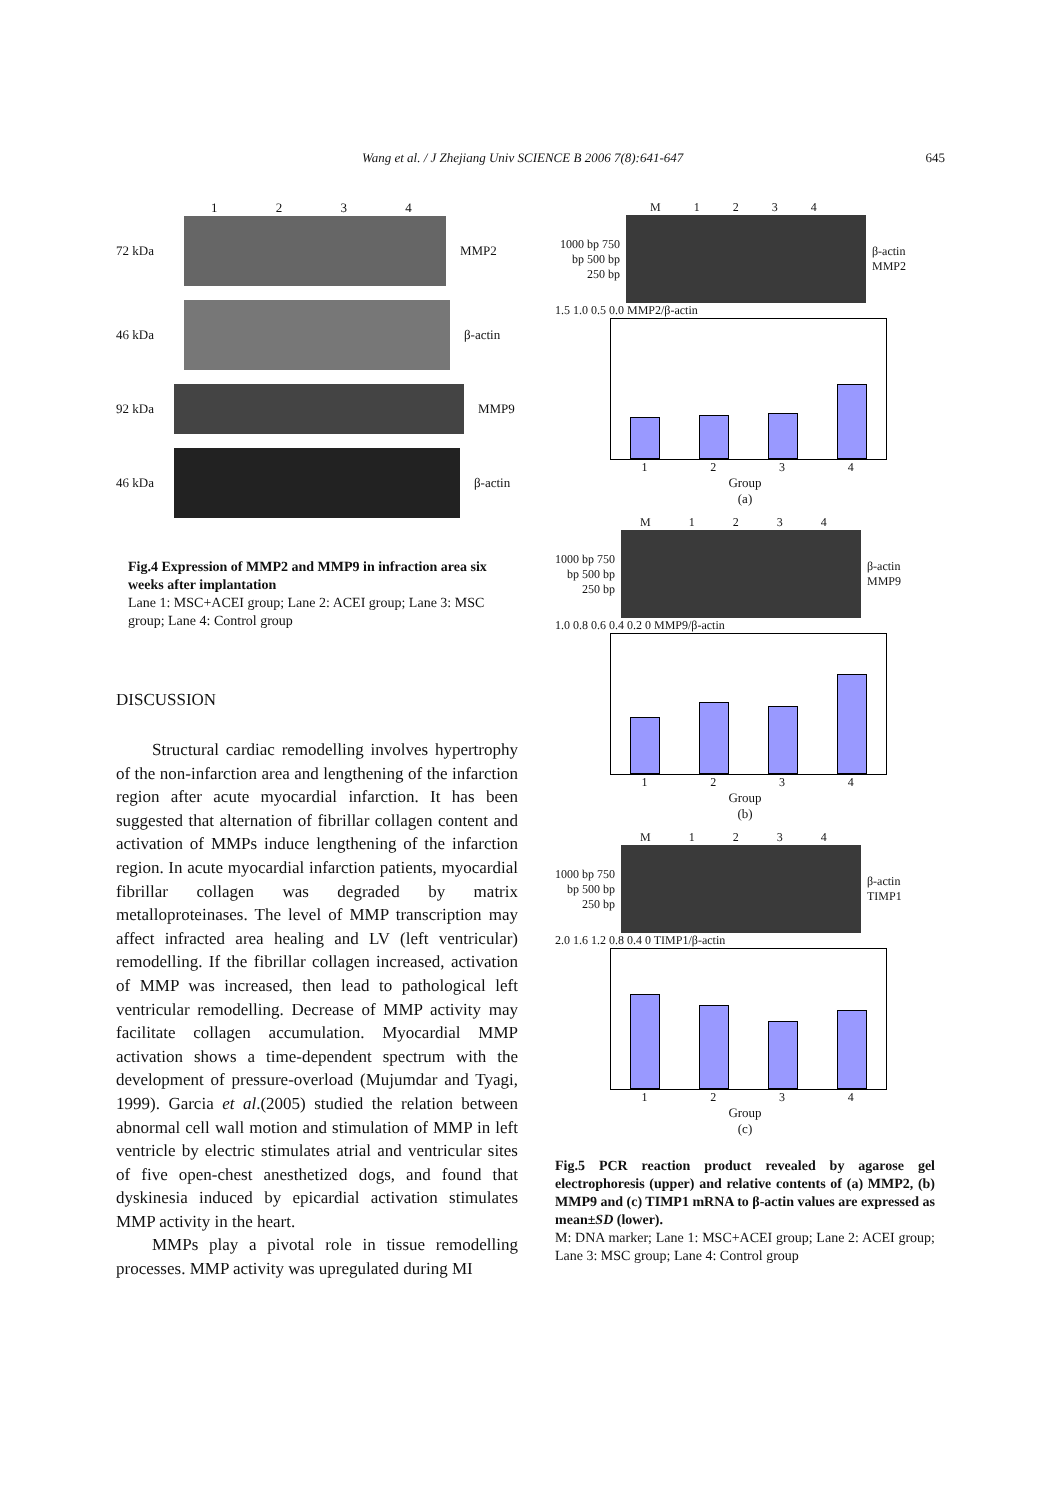Wang et al. / J Zhejiang Univ SCIENCE B 2006 7(8):641-647 645
1 2 3 4
72 kDa MMP2
46 kDa β-actin
92 kDa MMP9
46 kDa β-actin
Fig.4 Expression of MMP2 and MMP9 in infraction area six weeks after implantation
Lane 1: MSC+ACEI group; Lane 2: ACEI group; Lane 3: MSC group; Lane 4: Control group
DISCUSSION
Structural cardiac remodelling involves hypertrophy of the non-infarction area and lengthening of the infarction region after acute myocardial infarction. It has been suggested that alternation of fibrillar collagen content and activation of MMPs induce lengthening of the infarction region. In acute myocardial infarction patients, myocardial fibrillar collagen was degraded by matrix metalloproteinases. The level of MMP transcription may affect infracted area healing and LV (left ventricular) remodelling. If the fibrillar collagen increased, activation of MMP was increased, then lead to pathological left ventricular remodelling. Decrease of MMP activity may facilitate collagen accumulation. Myocardial MMP activation shows a time-dependent spectrum with the development of pressure-overload (Mujumdar and Tyagi, 1999). Garcia et al.(2005) studied the relation between abnormal cell wall motion and stimulation of MMP in left ventricle by electric stimulates atrial and ventricular sites of five open-chest anesthetized dogs, and found that dyskinesia induced by epicardial activation stimulates MMP activity in the heart.
MMPs play a pivotal role in tissue remodelling processes. MMP activity was upregulated during MI
M 1 2 3 4
1000 bp 750 bp 500 bp 250 bp
β-actin
MMP2
1.5 1.0 0.5 0.0 MMP2/β-actin
1234
Group
(a)
M 1 2 3 4
1000 bp 750 bp 500 bp 250 bp
β-actin
MMP9
1.0 0.8 0.6 0.4 0.2 0 MMP9/β-actin
1234
Group
(b)
M 1 2 3 4
1000 bp 750 bp 500 bp 250 bp
β-actin
TIMP1
2.0 1.6 1.2 0.8 0.4 0 TIMP1/β-actin
1234
Group
(c)
Fig.5 PCR reaction product revealed by agarose gel electrophoresis (upper) and relative contents of (a) MMP2, (b) MMP9 and (c) TIMP1 mRNA to β-actin values are expressed as mean±SD (lower).
M: DNA marker; Lane 1: MSC+ACEI group; Lane 2: ACEI group; Lane 3: MSC group; Lane 4: Control group